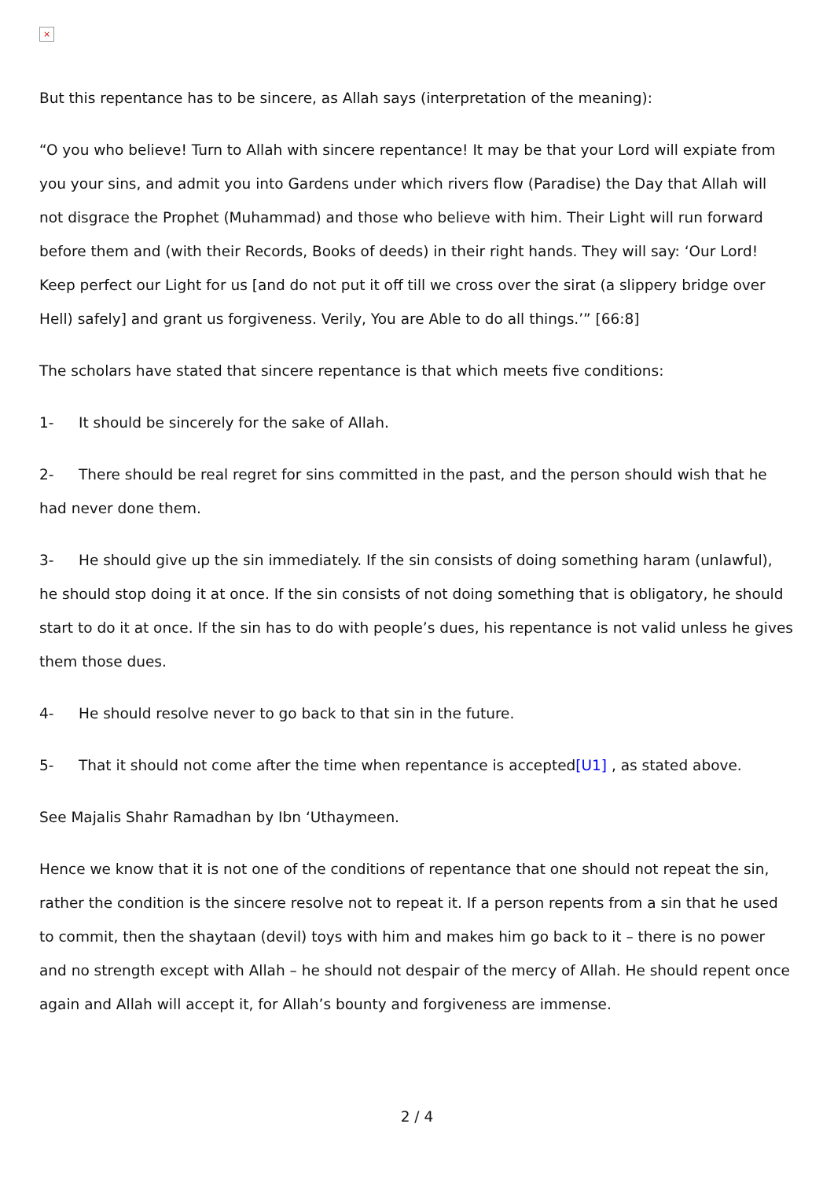×
But this repentance has to be sincere, as Allah says (interpretation of the meaning):
“O you who believe! Turn to Allah with sincere repentance! It may be that your Lord will expiate from you your sins, and admit you into Gardens under which rivers flow (Paradise) the Day that Allah will not disgrace the Prophet (Muhammad) and those who believe with him. Their Light will run forward before them and (with their Records, Books of deeds) in their right hands. They will say: ‘Our Lord! Keep perfect our Light for us [and do not put it off till we cross over the sirat (a slippery bridge over Hell) safely] and grant us forgiveness. Verily, You are Able to do all things.’” [66:8]
The scholars have stated that sincere repentance is that which meets five conditions:
1- It should be sincerely for the sake of Allah.
2- There should be real regret for sins committed in the past, and the person should wish that he had never done them.
3- He should give up the sin immediately. If the sin consists of doing something haram (unlawful), he should stop doing it at once. If the sin consists of not doing something that is obligatory, he should start to do it at once. If the sin has to do with people’s dues, his repentance is not valid unless he gives them those dues.
4- He should resolve never to go back to that sin in the future.
5- That it should not come after the time when repentance is accepted[U1] , as stated above.
See Majalis Shahr Ramadhan by Ibn ‘Uthaymeen.
Hence we know that it is not one of the conditions of repentance that one should not repeat the sin, rather the condition is the sincere resolve not to repeat it. If a person repents from a sin that he used to commit, then the shaytaan (devil) toys with him and makes him go back to it – there is no power and no strength except with Allah – he should not despair of the mercy of Allah. He should repent once again and Allah will accept it, for Allah’s bounty and forgiveness are immense.
2 / 4